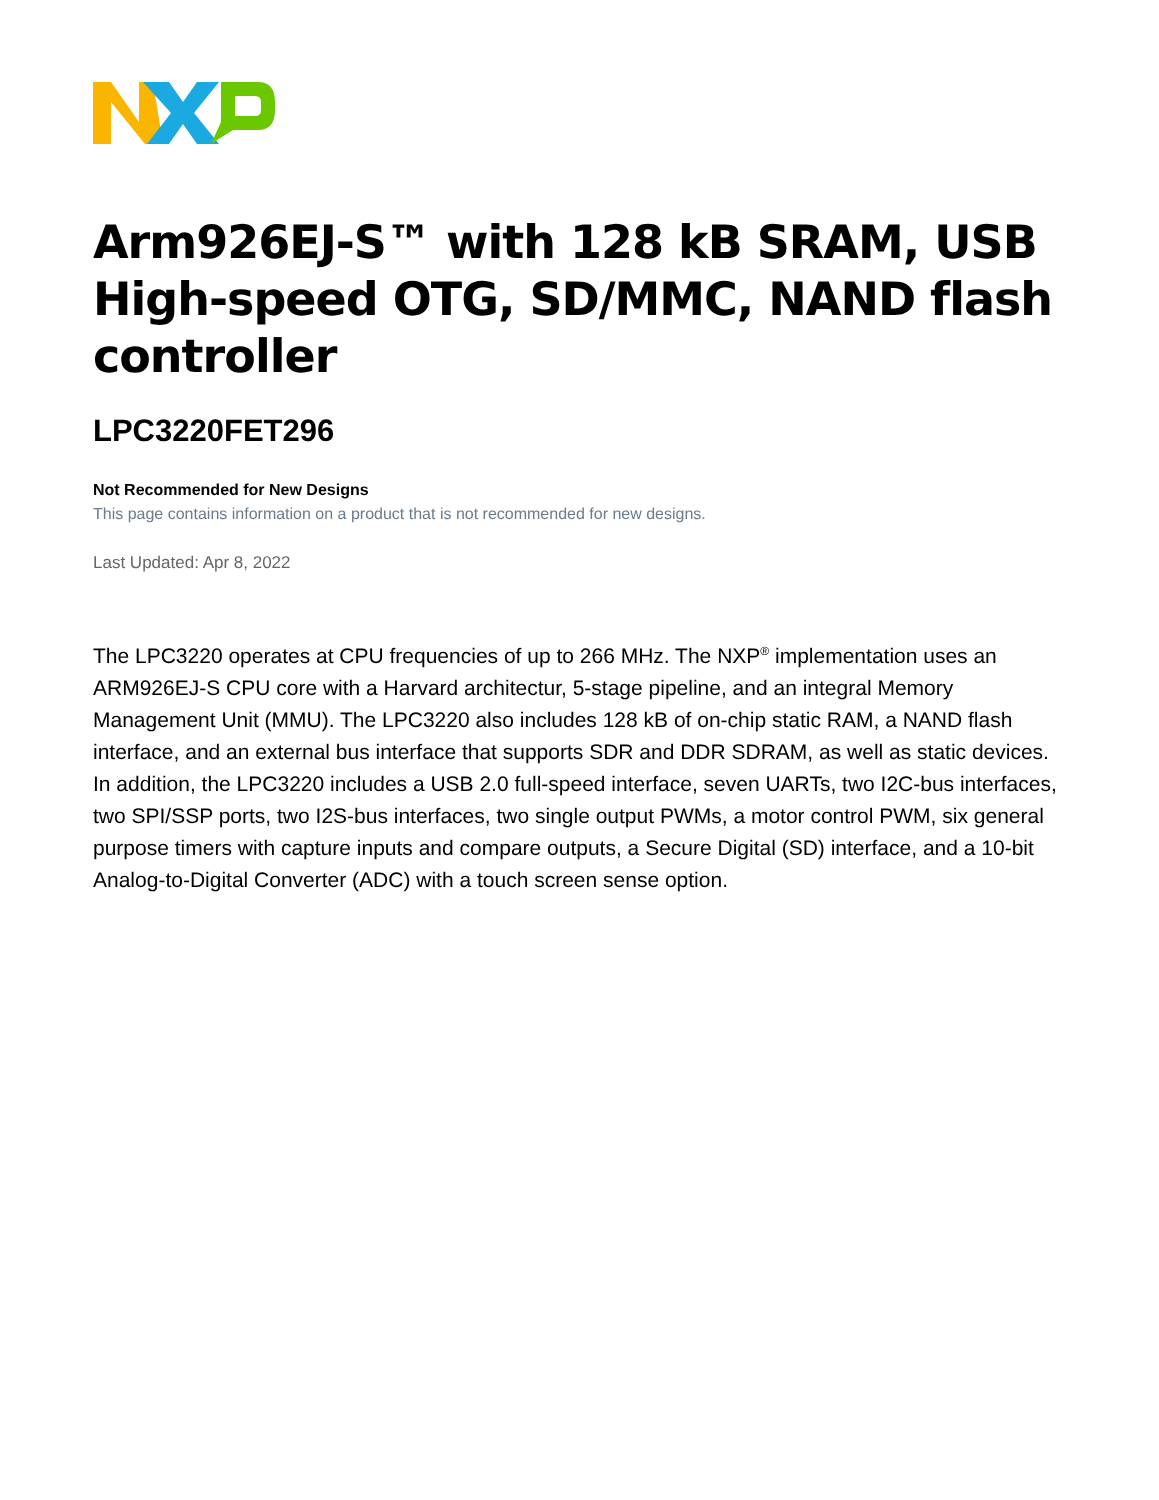Arm926EJ-S™ with 128 kB SRAM, USB High-speed OTG, SD/MMC, NAND flash controller
LPC3220FET296
Not Recommended for New Designs
This page contains information on a product that is not recommended for new designs.
Last Updated: Apr 8, 2022
The LPC3220 operates at CPU frequencies of up to 266 MHz. The NXP<sup>®</sup> implementation uses an ARM926EJ-S CPU core with a Harvard architectur, 5-stage pipeline, and an integral Memory Management Unit (MMU). The LPC3220 also includes 128 kB of on-chip static RAM, a NAND flash interface, and an external bus interface that supports SDR and DDR SDRAM, as well as static devices. In addition, the LPC3220 includes a USB 2.0 full-speed interface, seven UARTs, two I2C-bus interfaces, two SPI/SSP ports, two I2S-bus interfaces, two single output PWMs, a motor control PWM, six general purpose timers with capture inputs and compare outputs, a Secure Digital (SD) interface, and a 10-bit Analog-to-Digital Converter (ADC) with a touch screen sense option.